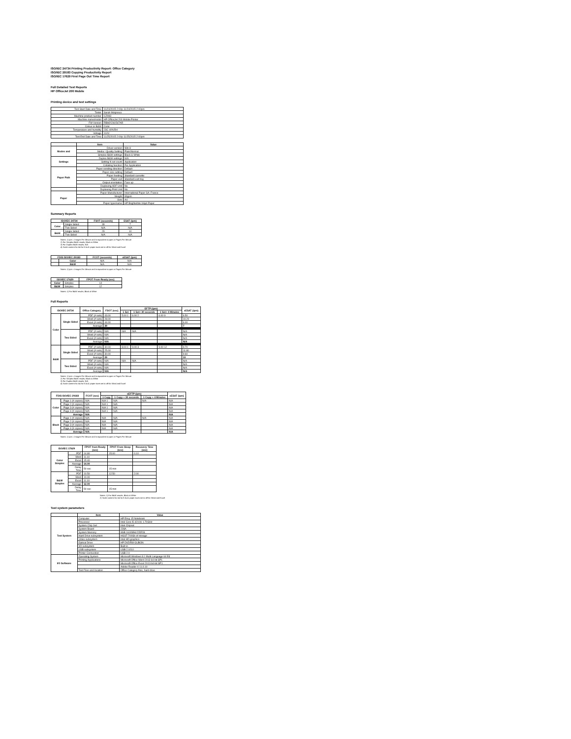ISO/IEC 24734 Printing Productivity Report: Office Category
ISO/IEC 29183 Copying Productivity Report
ISO/IEC 17629 First Page Out Time Report
Full Detailed Test Reports
HP OfficeJet 200 Mobile
Printing device and test settings
| Test Start Date and Time | 11/24/2015 2:00p 11/24/2015 2:00pm |
| Tester | Sarah Molyneux |
| Machine product number | CZ993 |
| Machine name/model | HP OfficeJet 200 Mobile Printer |
| FW Version | RBM2CN1547AR |
| Colour or B&W | Color |
| Temperature and humidity | 23C 40%RH |
| Voltage | 110V |
| Test End Date and Time | 11/25/2015 2:00p 11/25/2015 2:00pm |
| | Item | Value |
| --- | --- | --- |
| Modes and | Driver version | Win 8 |
| | Media / Quality Setting | Plain/Normal |
| | Simplex B&W settings | Black & White |
| Settings | Duplex B&W settings | N/A |
| | Setting N set count | Application |
| | Collating function | Per Application |
| Paper Path | Paper sending direction | Default |
| | Paper size setting | Default |
| | Paper feeding | Standard cassette |
| | Paper exit | Standard exit tray |
| | Output orientation | Face up |
| | Duplexing ADF Unit | No |
| | Duplexing Print Unit | No |
| Paper | Paper Manufacturer | International Paper SA. France |
| | Weight | 80gsm |
| | Size | A4 |
| | Paper type/name | HP Brightwhite Inkjet Paper |
Summary Reports
| ISO/IEC 24734 | | FSOT (seconds) | ESAT (ipm) |
| --- | --- | --- | --- |
| Color | Single Sided | 39 | 7 |
| | Two Sided | N/A | N/A |
| B&W | Single Sided | 29 | 10 |
| | Two Sided | N/A | N/A |
Notes: 1) ipm = Images Per Minute and is equivalent to ppm or Pages Per Minute
2) For Simplex B&W results, Black & White
3) For Duplex B&W results, N/A
4) Scale content for A4 for 8.5x11 paper sizes set to off for Word and Excel
| FDIS ISO/IEC 29183 | | FCOT (seconds) | sESAT (ipm) |
| --- | --- | --- | --- |
| | Color | N/A | N/A |
| | B&W | N/A | N/A |
Notes: 1) ipm = Images Per Minute and is equivalent to ppm or Pages Per Minute
| ISO/IEC 17629 | | FPOT From Ready (sec) |
| --- | --- | --- |
| Color | Simplex | 14 |
| B&W | Simplex | 12 |
Notes: 1) For B&W results, Black & White
Full Reports
| ISO/IEC 24734 | | Office Category | FSOT (sec) | EFTP (ipm) | | | sESAT (ipm) |
| --- | --- | --- | --- | --- | --- | --- | --- |
| | | | | 1 Set | 1 Set+ 30 seconds | 1 Set+ 4 Minutes | |
| Color | Single Sided | PDF (# sets) | 43.00 | 5.00 1 | 6.00 2 | 6.00 9 | 6.50 |
| | | Word (# sets) | 28.00 | | | | 10.20 |
| | | Excel (# sets) | 44.00 | | | | 6.00 |
| | | Average | 39 | | | | 7 |
| | Two Sided | PDF (# sets) | N/A | N/A | N/A | | N/A |
| | | Word (# sets) | N/A | | | | N/A |
| | | Excel (# sets) | N/A | | | | N/A |
| | | Average | N/A | | | | N/A |
| B&W | Single Sided | PDF (# sets) | 30.00 | 8.00 1 | 9.00 3 | 9.00 12 | 9.70 |
| | | Word (# sets) | 25.00 | | | | 11.80 |
| | | Excel (# sets) | 30.00 | | | | 9.60 |
| | | Average | 29 | | | | 10 |
| | Two Sided | PDF (# sets) | N/A | N/A | N/A | | N/A |
| | | Word (# sets) | N/A | | | | N/A |
| | | Excel (# sets) | N/A | | | | N/A |
| | | Average | N/A | | | | N/A |
Notes: 1) ipm = Images Per Minute and is equivalent to ppm or Pages Per Minute
2) For Simplex B&W results, Black & White
3) For Duplex B&W results, N/A
4) Scale content for A4 for 8.5x11 paper sizes set to off for Word and Excel
| FDIS ISO/IEC 29183 | | FCOT (sec) | sEFTP (ipm) | | | sESAT (ipm) |
| --- | --- | --- | --- | --- | --- | --- |
| | | | 1 Copy | 1 Copy + 30 seconds | 1 Copy + 4 Minutes | |
| Color | Page 1 (# copies) | N/A | N/A 1 | N/A | N/A | N/A |
| | Page 2 (# copies) | N/A | N/A 1 | N/A | | N/A |
| | Page 3 (# copies) | N/A | N/A 1 | N/A | | N/A |
| | Page 4 (# copies) | N/A | N/A 1 | N/A | | N/A |
| | Average | N/A | | | | N/A |
| Black | Page 1 (# copies) | N/A | N/A | N/A | N/A | N/A |
| | Page 2 (# copies) | N/A | N/A | N/A | | N/A |
| | Page 3 (# copies) | N/A | N/A | N/A | | N/A |
| | Page 4 (# copies) | N/A | N/A | N/A | | N/A |
| | Average | N/A | | | | N/A |
Notes: 1) ipm = Images Per Minute and is equivalent to ppm or Pages Per Minute
| ISO/IEC 17629 | | FPOT from Ready (sec) | FPOT From Sleep (sec) | Recovery Time (sec) |
| --- | --- | --- | --- | --- |
| Color Simplex | PDF | 14.80 | 15.00 | 0.10 |
| | Word | 11.10 | | |
| | Excel | 15.40 | | |
| | Average | 14.00 | | |
| | Delay Time | 50 sec | 15 min | |
| B&W Simplex | PDF | 10.50 | 12.50 | 2.00 |
| | Word | 10.00 | | |
| | Excel | 11.10 | | |
| | Average | 12.00 | | |
| | Delay Time | 50 sec | 15 min | |
Notes: 1) For B&W results, Black & White
2) Scale content for A4 for 8.5x11 paper sizes set to off for Word and Excel
Test system parameters
| | Item | Value |
| --- | --- | --- |
| Test System | Computer | HP Envy 15 Notebook |
| | Processor | Intel Core i5-4210U 1.70GHz |
| | System Chip Set | Intel Chipset |
| | System Board | 228A |
| | System Memory | 8GB 1600MHz DDR3L |
| | Hard Drive subsystem | HGST 700Gb of storage |
| | Video subsystem | Intel HD graphics |
| | Optical Drive | HP DVDRW GUBON |
| | I/O subsystem | Built in |
| | USB subsystem | USB 2.0/3.0 |
| | Printer Connection | USB 2.0 |
| I/O Software | Operating System | Microsoft Windows 8.1 Multi Language 64 Ed |
| | Printing Applications | Microsoft Office Word 2013 64-bit SP1 |
| | | Microsoft Office Excel 2013 64-bit SP1 |
| | | Adobe Reader X 11.0.10 |
| | Test Files and location | Office Category files, hard drive |